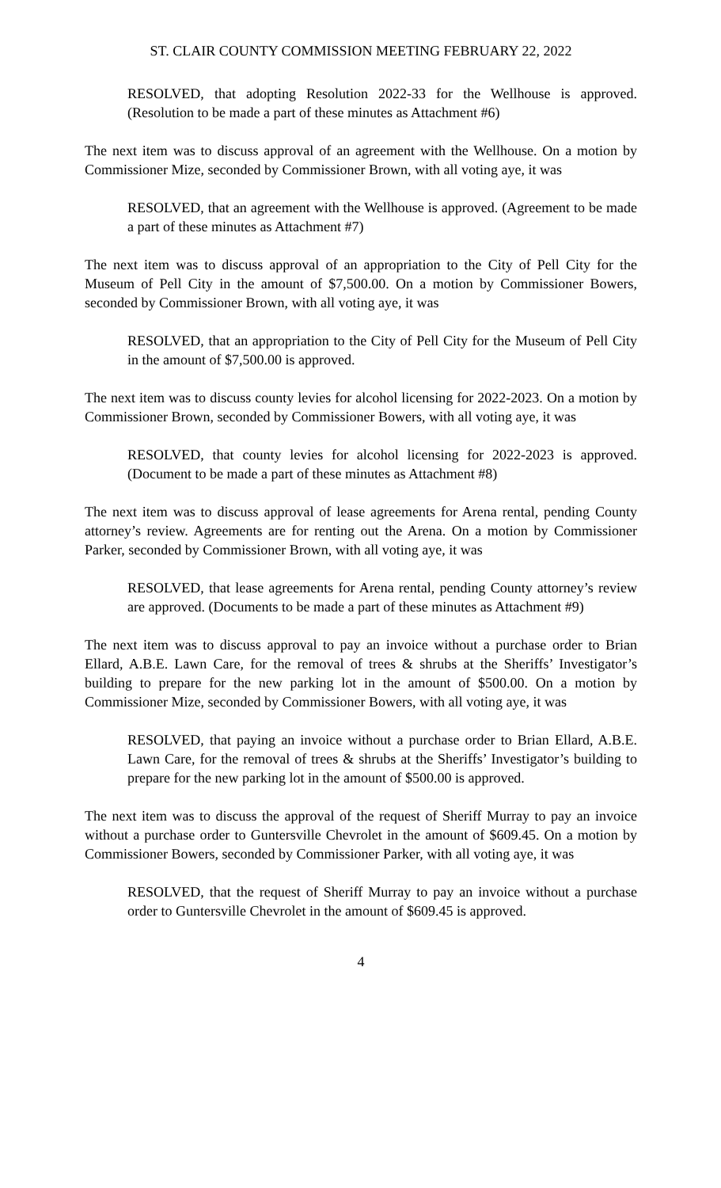ST. CLAIR COUNTY COMMISSION MEETING FEBRUARY 22, 2022
RESOLVED, that adopting Resolution 2022-33 for the Wellhouse is approved. (Resolution to be made a part of these minutes as Attachment #6)
The next item was to discuss approval of an agreement with the Wellhouse. On a motion by Commissioner Mize, seconded by Commissioner Brown, with all voting aye, it was
RESOLVED, that an agreement with the Wellhouse is approved. (Agreement to be made a part of these minutes as Attachment #7)
The next item was to discuss approval of an appropriation to the City of Pell City for the Museum of Pell City in the amount of $7,500.00. On a motion by Commissioner Bowers, seconded by Commissioner Brown, with all voting aye, it was
RESOLVED, that an appropriation to the City of Pell City for the Museum of Pell City in the amount of $7,500.00 is approved.
The next item was to discuss county levies for alcohol licensing for 2022-2023. On a motion by Commissioner Brown, seconded by Commissioner Bowers, with all voting aye, it was
RESOLVED, that county levies for alcohol licensing for 2022-2023 is approved. (Document to be made a part of these minutes as Attachment #8)
The next item was to discuss approval of lease agreements for Arena rental, pending County attorney’s review. Agreements are for renting out the Arena. On a motion by Commissioner Parker, seconded by Commissioner Brown, with all voting aye, it was
RESOLVED, that lease agreements for Arena rental, pending County attorney’s review are approved. (Documents to be made a part of these minutes as Attachment #9)
The next item was to discuss approval to pay an invoice without a purchase order to Brian Ellard, A.B.E. Lawn Care, for the removal of trees & shrubs at the Sheriffs’ Investigator’s building to prepare for the new parking lot in the amount of $500.00. On a motion by Commissioner Mize, seconded by Commissioner Bowers, with all voting aye, it was
RESOLVED, that paying an invoice without a purchase order to Brian Ellard, A.B.E. Lawn Care, for the removal of trees & shrubs at the Sheriffs’ Investigator’s building to prepare for the new parking lot in the amount of $500.00 is approved.
The next item was to discuss the approval of the request of Sheriff Murray to pay an invoice without a purchase order to Guntersville Chevrolet in the amount of $609.45. On a motion by Commissioner Bowers, seconded by Commissioner Parker, with all voting aye, it was
RESOLVED, that the request of Sheriff Murray to pay an invoice without a purchase order to Guntersville Chevrolet in the amount of $609.45 is approved.
4